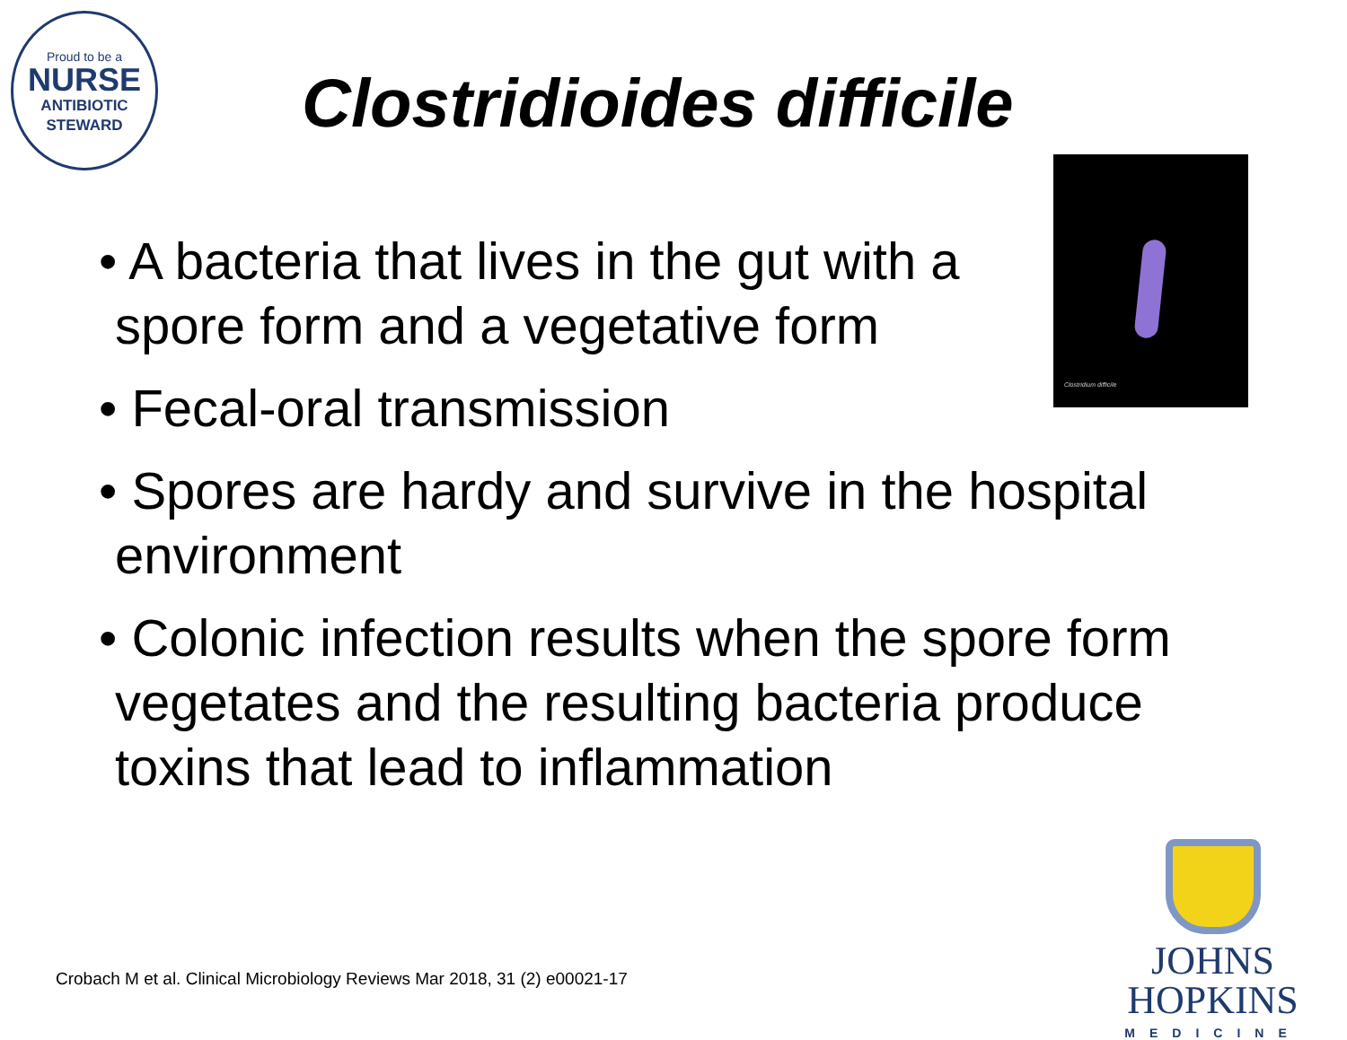Proud to be a
NURSE
ANTIBIOTIC
STEWARD
Clostridioides difficile
Clostridium difficile
• A bacteria that lives in the gut with a spore form and a vegetative form
• Fecal-oral transmission
• Spores are hardy and survive in the hospital environment
• Colonic infection results when the spore form vegetates and the resulting bacteria produce toxins that lead to inflammation
Crobach M et al. Clinical Microbiology Reviews Mar 2018, 31 (2) e00021-17
JOHNS HOPKINS
MEDICINE